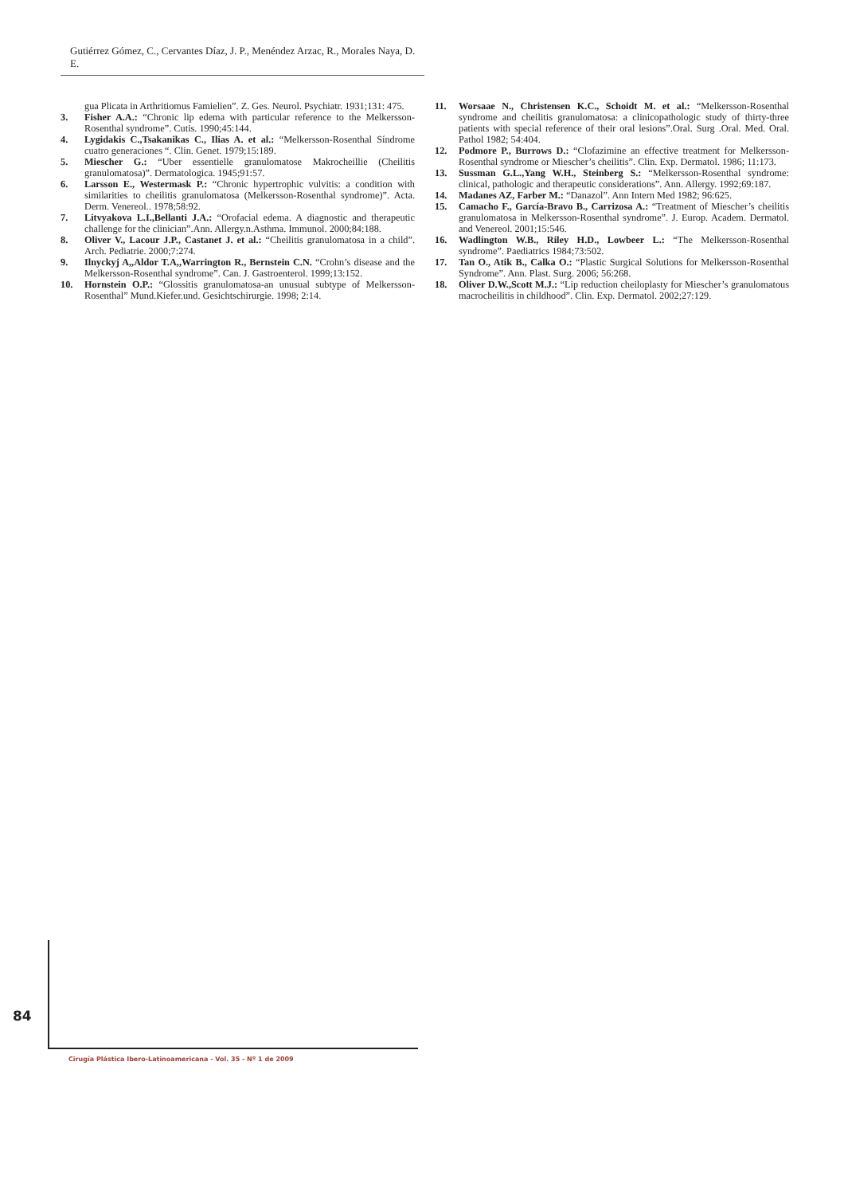Gutiérrez Gómez, C., Cervantes Díaz, J. P., Menéndez Arzac, R., Morales Naya, D. E.
gua Plicata in Arthritiomus Famielien”. Z. Ges. Neurol. Psychiatr. 1931;131: 475.
3. Fisher A.A.: “Chronic lip edema with particular reference to the Melkersson-Rosenthal syndrome”. Cutis. 1990;45:144.
4. Lygidakis C.,Tsakanikas C., Ilias A. et al.: “Melkersson-Rosenthal Síndrome cuatro generaciones “. Clin. Genet. 1979;15:189.
5. Miescher G.: “Uber essentielle granulomatose Makrocheillie (Cheilitis granulomatosa)”. Dermatologica. 1945;91:57.
6. Larsson E., Westermask P.: “Chronic hypertrophic vulvitis: a condition with similarities to cheilitis granulomatosa (Melkersson-Rosenthal syndrome)”. Acta. Derm. Venereol.. 1978;58:92.
7. Litvyakova L.I.,Bellanti J.A.: “Orofacial edema. A diagnostic and therapeutic challenge for the clinician”.Ann. Allergy.n.Asthma. Immunol. 2000;84:188.
8. Oliver V., Lacour J.P., Castanet J. et al.: “Cheilitis granulomatosa in a child”. Arch. Pediatrie. 2000;7:274.
9. Ilnyckyj A,,Aldor T.A,,Warrington R., Bernstein C.N. “Crohn’s disease and the Melkersson-Rosenthal syndrome”. Can. J. Gastroenterol. 1999;13:152.
10. Hornstein O.P.: “Glossitis granulomatosa-an unusual subtype of Melkersson-Rosenthal” Mund.Kiefer.und. Gesichtschirurgie. 1998; 2:14.
11. Worsaae N., Christensen K.C., Schoidt M. et al.: “Melkersson-Rosenthal syndrome and cheilitis granulomatosa: a clinicopathologic study of thirty-three patients with special reference of their oral lesions”.Oral. Surg .Oral. Med. Oral. Pathol 1982; 54:404.
12. Podmore P., Burrows D.: “Clofazimine an effective treatment for Melkersson-Rosenthal syndrome or Miescher’s cheilitis”. Clin. Exp. Dermatol. 1986; 11:173.
13. Sussman G.L.,Yang W.H., Steinberg S.: “Melkersson-Rosenthal syndrome: clinical, pathologic and therapeutic considerations”. Ann. Allergy. 1992;69:187.
14. Madanes AZ, Farber M.: “Danazol”. Ann Intern Med 1982; 96:625.
15. Camacho F., García-Bravo B., Carrizosa A.: “Treatment of Miescher’s cheilitis granulomatosa in Melkersson-Rosenthal syndrome”. J. Europ. Academ. Dermatol. and Venereol. 2001;15:546.
16. Wadlington W.B., Riley H.D., Lowbeer L.: “The Melkersson-Rosenthal syndrome”. Paediatrics 1984;73:502.
17. Tan O., Atik B., Calka O.: “Plastic Surgical Solutions for Melkersson-Rosenthal Syndrome”. Ann. Plast. Surg. 2006; 56:268.
18. Oliver D.W.,Scott M.J.: “Lip reduction cheiloplasty for Miescher’s granulomatous macrocheilitis in childhood”. Clin. Exp. Dermatol. 2002;27:129.
84
Cirugía Plástica Ibero-Latinoamericana - Vol. 35 - Nº 1 de 2009